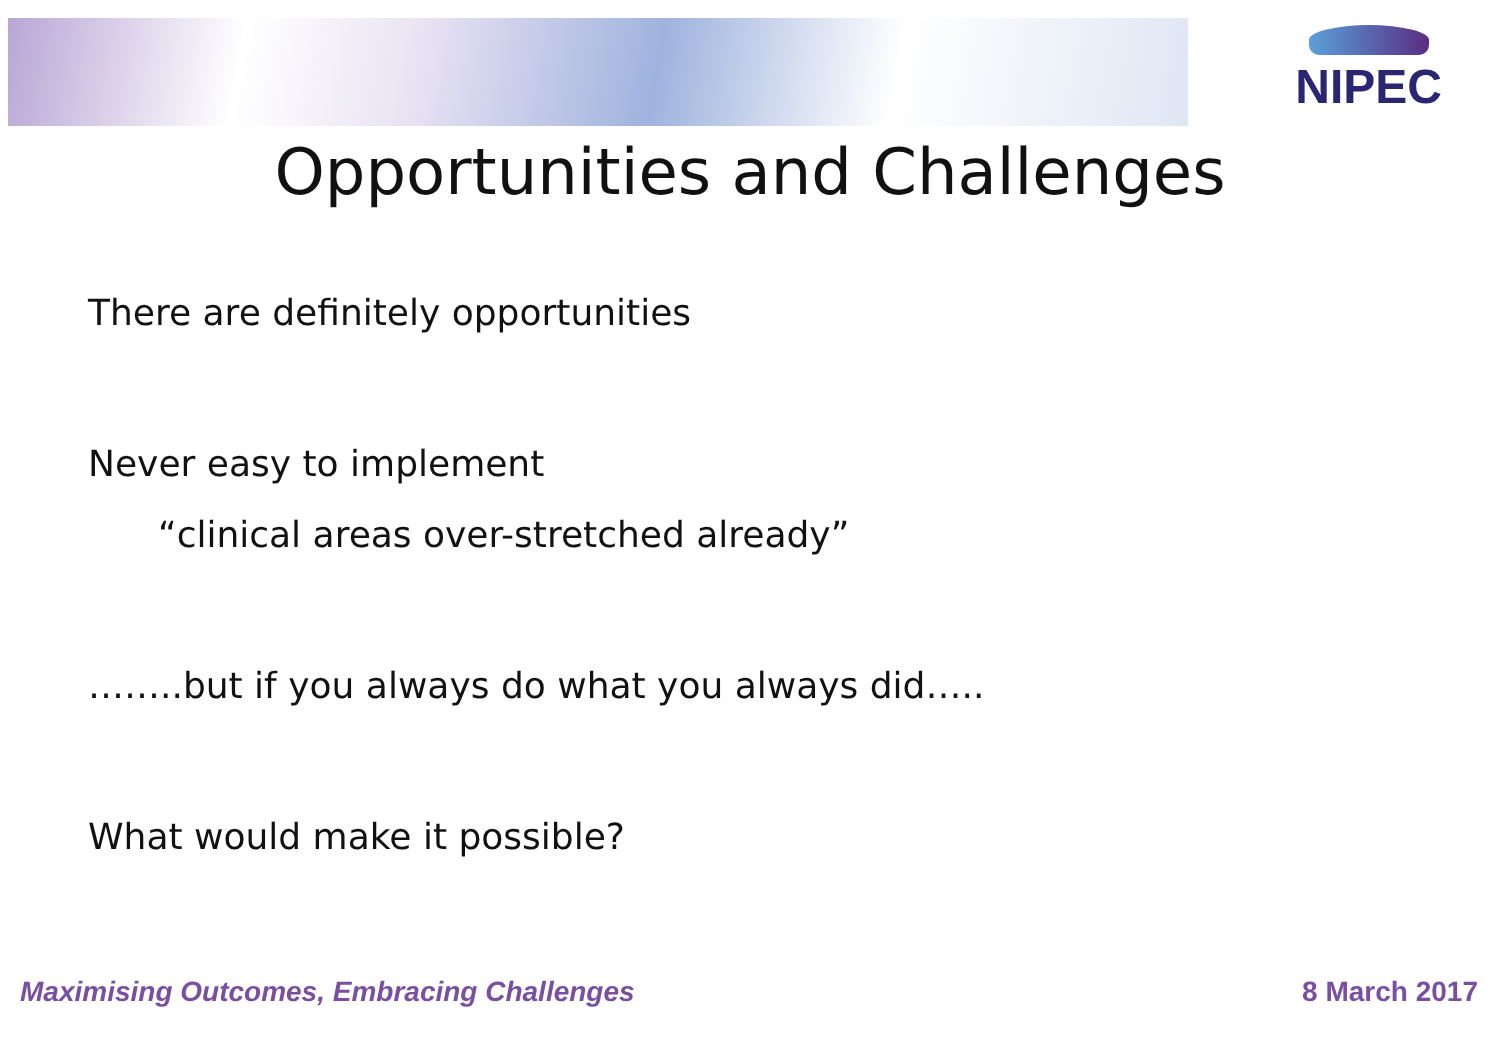NIPEC
Opportunities and Challenges
There are definitely opportunities
Never easy to implement
“clinical areas over-stretched already”
……..but if you always do what you always did…..
What would make it possible?
Maximising Outcomes, Embracing Challenges 8 March 2017